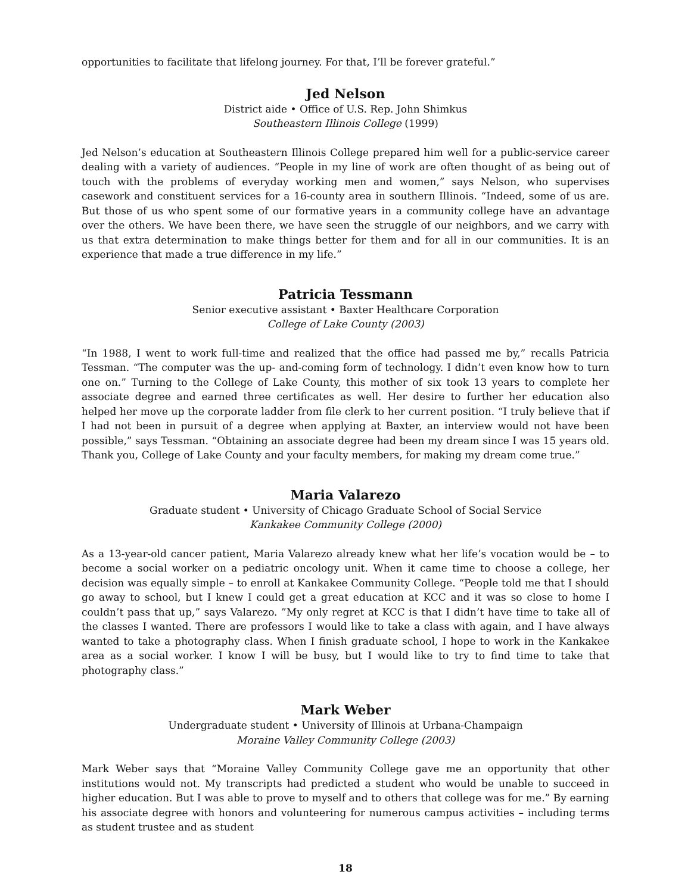opportunities to facilitate that lifelong journey. For that, I’ll be forever grateful.”
Jed Nelson
District aide • Office of U.S. Rep. John Shimkus
Southeastern Illinois College (1999)
Jed Nelson’s education at Southeastern Illinois College prepared him well for a public-service career dealing with a variety of audiences. “People in my line of work are often thought of as being out of touch with the problems of everyday working men and women,” says Nelson, who supervises casework and constituent services for a 16-county area in southern Illinois. “Indeed, some of us are. But those of us who spent some of our formative years in a community college have an advantage over the others. We have been there, we have seen the struggle of our neighbors, and we carry with us that extra determination to make things better for them and for all in our communities. It is an experience that made a true difference in my life.”
Patricia Tessmann
Senior executive assistant • Baxter Healthcare Corporation
College of Lake County (2003)
“In 1988, I went to work full-time and realized that the office had passed me by,” recalls Patricia Tessman. “The computer was the up- and-coming form of technology. I didn’t even know how to turn one on.” Turning to the College of Lake County, this mother of six took 13 years to complete her associate degree and earned three certificates as well. Her desire to further her education also helped her move up the corporate ladder from file clerk to her current position. “I truly believe that if I had not been in pursuit of a degree when applying at Baxter, an interview would not have been possible,” says Tessman. “Obtaining an associate degree had been my dream since I was 15 years old. Thank you, College of Lake County and your faculty members, for making my dream come true.”
Maria Valarezo
Graduate student • University of Chicago Graduate School of Social Service
Kankakee Community College (2000)
As a 13-year-old cancer patient, Maria Valarezo already knew what her life’s vocation would be – to become a social worker on a pediatric oncology unit. When it came time to choose a college, her decision was equally simple – to enroll at Kankakee Community College. “People told me that I should go away to school, but I knew I could get a great education at KCC and it was so close to home I couldn’t pass that up,” says Valarezo. ”My only regret at KCC is that I didn’t have time to take all of the classes I wanted. There are professors I would like to take a class with again, and I have always wanted to take a photography class. When I finish graduate school, I hope to work in the Kankakee area as a social worker. I know I will be busy, but I would like to try to find time to take that photography class.”
Mark Weber
Undergraduate student • University of Illinois at Urbana-Champaign
Moraine Valley Community College (2003)
Mark Weber says that “Moraine Valley Community College gave me an opportunity that other institutions would not. My transcripts had predicted a student who would be unable to succeed in higher education. But I was able to prove to myself and to others that college was for me.” By earning his associate degree with honors and volunteering for numerous campus activities – including terms as student trustee and as student
18